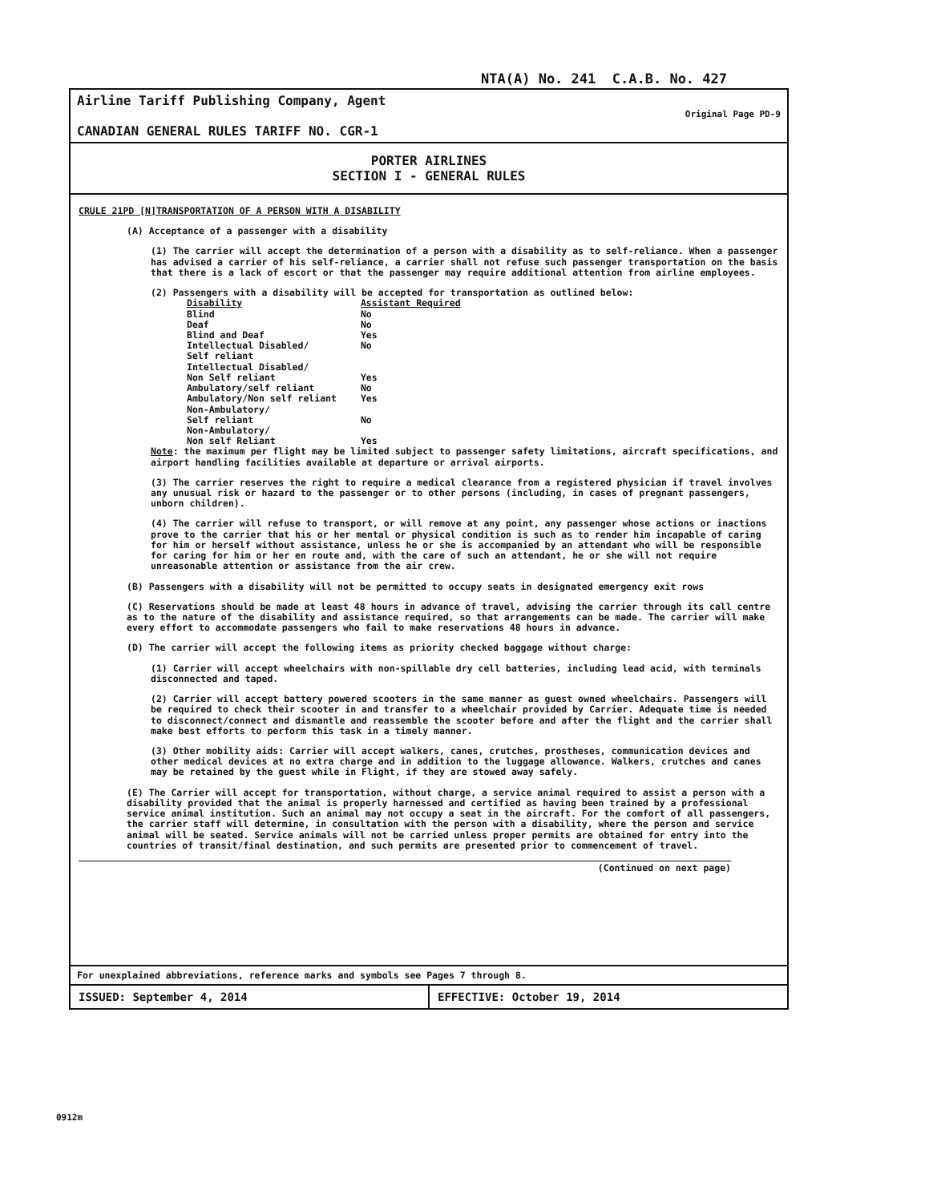NTA(A) No. 241 C.A.B. No. 427
Airline Tariff Publishing Company, Agent
CANADIAN GENERAL RULES TARIFF NO. CGR-1
Original Page PD-9
PORTER AIRLINES
SECTION I - GENERAL RULES
CRULE 21PD [N]TRANSPORTATION OF A PERSON WITH A DISABILITY
(A) Acceptance of a passenger with a disability
(1) The carrier will accept the determination of a person with a disability as to self-reliance. When a passenger has advised a carrier of his self-reliance, a carrier shall not refuse such passenger transportation on the basis that there is a lack of escort or that the passenger may require additional attention from airline employees.
(2) Passengers with a disability will be accepted for transportation as outlined below:
| Disability | Assistant Required |
| --- | --- |
| Blind | No |
| Deaf | No |
| Blind and Deaf | Yes |
| Intellectual Disabled/ Self reliant | No |
| Intellectual Disabled/ Non Self reliant | Yes |
| Ambulatory/self reliant | No |
| Ambulatory/Non self reliant | Yes |
| Non-Ambulatory/ Self reliant | No |
| Non-Ambulatory/ Non self Reliant | Yes |
Note: the maximum per flight may be limited subject to passenger safety limitations, aircraft specifications, and airport handling facilities available at departure or arrival airports.
(3) The carrier reserves the right to require a medical clearance from a registered physician if travel involves any unusual risk or hazard to the passenger or to other persons (including, in cases of pregnant passengers, unborn children).
(4) The carrier will refuse to transport, or will remove at any point, any passenger whose actions or inactions prove to the carrier that his or her mental or physical condition is such as to render him incapable of caring for him or herself without assistance, unless he or she is accompanied by an attendant who will be responsible for caring for him or her en route and, with the care of such an attendant, he or she will not require unreasonable attention or assistance from the air crew.
(B) Passengers with a disability will not be permitted to occupy seats in designated emergency exit rows
(C) Reservations should be made at least 48 hours in advance of travel, advising the carrier through its call centre as to the nature of the disability and assistance required, so that arrangements can be made. The carrier will make every effort to accommodate passengers who fail to make reservations 48 hours in advance.
(D) The carrier will accept the following items as priority checked baggage without charge:
(1) Carrier will accept wheelchairs with non-spillable dry cell batteries, including lead acid, with terminals disconnected and taped.
(2) Carrier will accept battery powered scooters in the same manner as guest owned wheelchairs. Passengers will be required to check their scooter in and transfer to a wheelchair provided by Carrier. Adequate time is needed to disconnect/connect and dismantle and reassemble the scooter before and after the flight and the carrier shall make best efforts to perform this task in a timely manner.
(3) Other mobility aids: Carrier will accept walkers, canes, crutches, prostheses, communication devices and other medical devices at no extra charge and in addition to the luggage allowance. Walkers, crutches and canes may be retained by the guest while in Flight, if they are stowed away safely.
(E) The Carrier will accept for transportation, without charge, a service animal required to assist a person with a disability provided that the animal is properly harnessed and certified as having been trained by a professional service animal institution. Such an animal may not occupy a seat in the aircraft. For the comfort of all passengers, the carrier staff will determine, in consultation with the person with a disability, where the person and service animal will be seated. Service animals will not be carried unless proper permits are obtained for entry into the countries of transit/final destination, and such permits are presented prior to commencement of travel.
(Continued on next page)
For unexplained abbreviations, reference marks and symbols see Pages 7 through 8.
ISSUED: September 4, 2014 EFFECTIVE: October 19, 2014
0912m